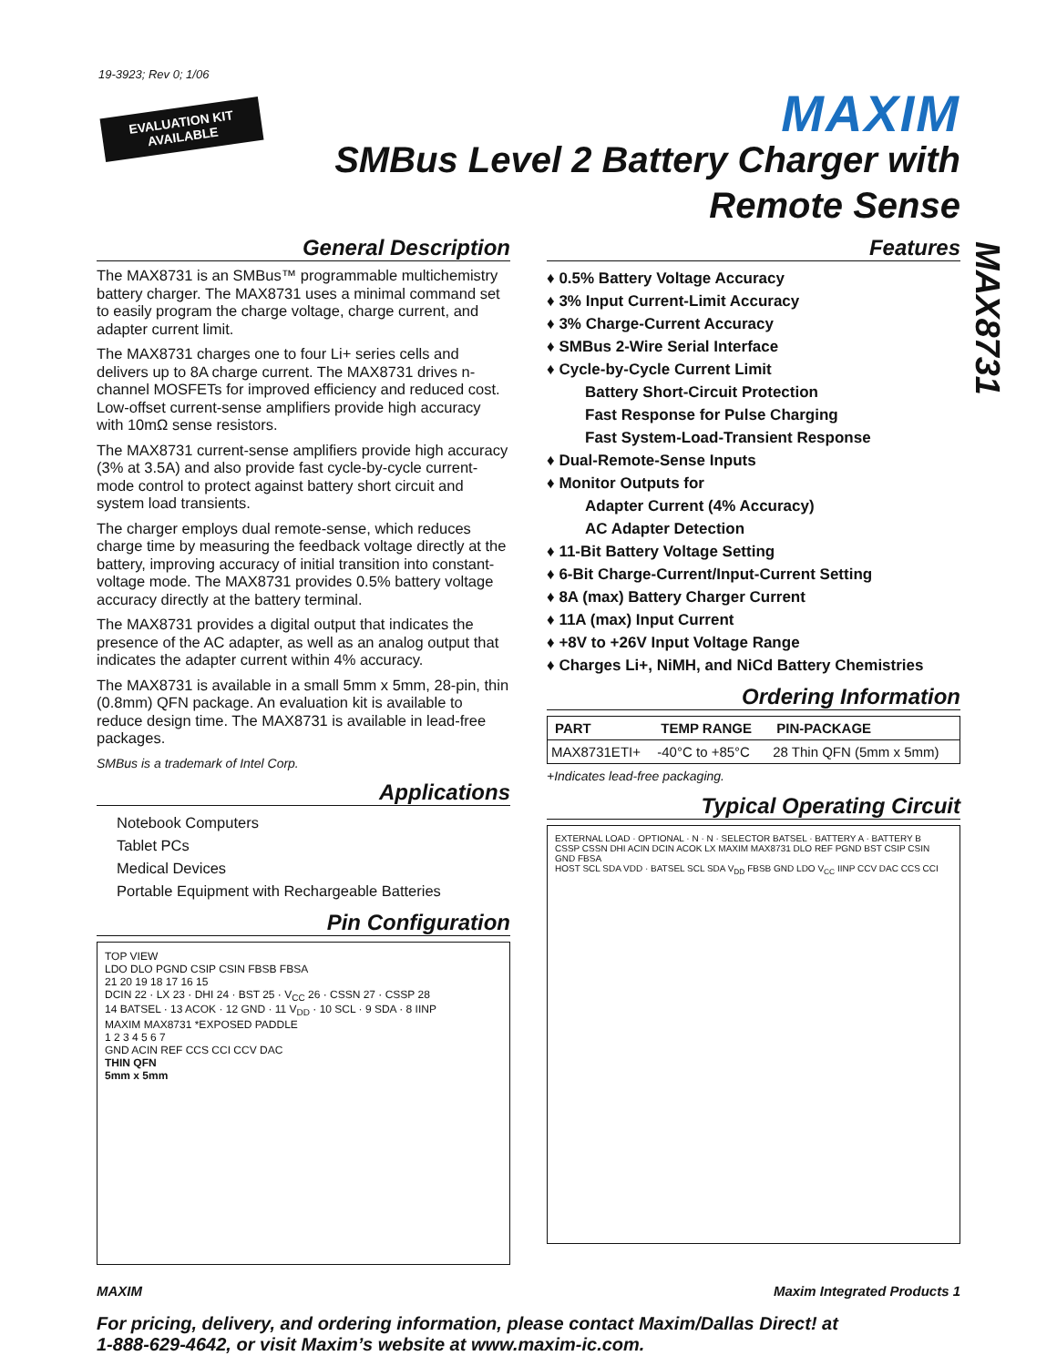19-3923; Rev 0; 1/06
EVALUATION KIT
AVAILABLE
MAXIM
SMBus Level 2 Battery Charger with
Remote Sense
MAX8731
General Description
The MAX8731 is an SMBus™ programmable multichemistry battery charger. The MAX8731 uses a minimal command set to easily program the charge voltage, charge current, and adapter current limit.
The MAX8731 charges one to four Li+ series cells and delivers up to 8A charge current. The MAX8731 drives n-channel MOSFETs for improved efficiency and reduced cost. Low-offset current-sense amplifiers provide high accuracy with 10mΩ sense resistors.
The MAX8731 current-sense amplifiers provide high accuracy (3% at 3.5A) and also provide fast cycle-by-cycle current-mode control to protect against battery short circuit and system load transients.
The charger employs dual remote-sense, which reduces charge time by measuring the feedback voltage directly at the battery, improving accuracy of initial transition into constant-voltage mode. The MAX8731 provides 0.5% battery voltage accuracy directly at the battery terminal.
The MAX8731 provides a digital output that indicates the presence of the AC adapter, as well as an analog output that indicates the adapter current within 4% accuracy.
The MAX8731 is available in a small 5mm x 5mm, 28-pin, thin (0.8mm) QFN package. An evaluation kit is available to reduce design time. The MAX8731 is available in lead-free packages.
SMBus is a trademark of Intel Corp.
Applications
Notebook Computers
Tablet PCs
Medical Devices
Portable Equipment with Rechargeable Batteries
Pin Configuration
TOP VIEW
LDO DLO PGND CSIP CSIN FBSB FBSA
21 20 19 18 17 16 15
DCIN 22 · LX 23 · DHI 24 · BST 25 · V<sub>CC</sub> 26 · CSSN 27 · CSSP 28
14 BATSEL · 13 ACOK · 12 GND · 11 V<sub>DD</sub> · 10 SCL · 9 SDA · 8 IINP
MAXIM MAX8731 *EXPOSED PADDLE
1 2 3 4 5 6 7
GND ACIN REF CCS CCI CCV DAC
THIN QFN
5mm x 5mm
Features
♦ 0.5% Battery Voltage Accuracy
♦ 3% Input Current-Limit Accuracy
♦ 3% Charge-Current Accuracy
♦ SMBus 2-Wire Serial Interface
♦ Cycle-by-Cycle Current Limit
Battery Short-Circuit Protection
Fast Response for Pulse Charging
Fast System-Load-Transient Response
♦ Dual-Remote-Sense Inputs
♦ Monitor Outputs for
Adapter Current (4% Accuracy)
AC Adapter Detection
♦ 11-Bit Battery Voltage Setting
♦ 6-Bit Charge-Current/Input-Current Setting
♦ 8A (max) Battery Charger Current
♦ 11A (max) Input Current
♦ +8V to +26V Input Voltage Range
♦ Charges Li+, NiMH, and NiCd Battery Chemistries
Ordering Information
| PART | TEMP RANGE | PIN-PACKAGE |
| --- | --- | --- |
| MAX8731ETI+ | -40°C to +85°C | 28 Thin QFN (5mm x 5mm) |
+Indicates lead-free packaging.
Typical Operating Circuit
EXTERNAL LOAD · OPTIONAL · N · N · SELECTOR BATSEL · BATTERY A · BATTERY B
CSSP CSSN DHI ACIN DCIN ACOK LX MAXIM MAX8731 DLO REF PGND BST CSIP CSIN GND FBSA
HOST SCL SDA VDD · BATSEL SCL SDA V<sub>DD</sub> FBSB GND LDO V<sub>CC</sub> IINP CCV DAC CCS CCI
MAXIM Maxim Integrated Products 1
For pricing, delivery, and ordering information, please contact Maxim/Dallas Direct! at
1-888-629-4642, or visit Maxim’s website at www.maxim-ic.com.